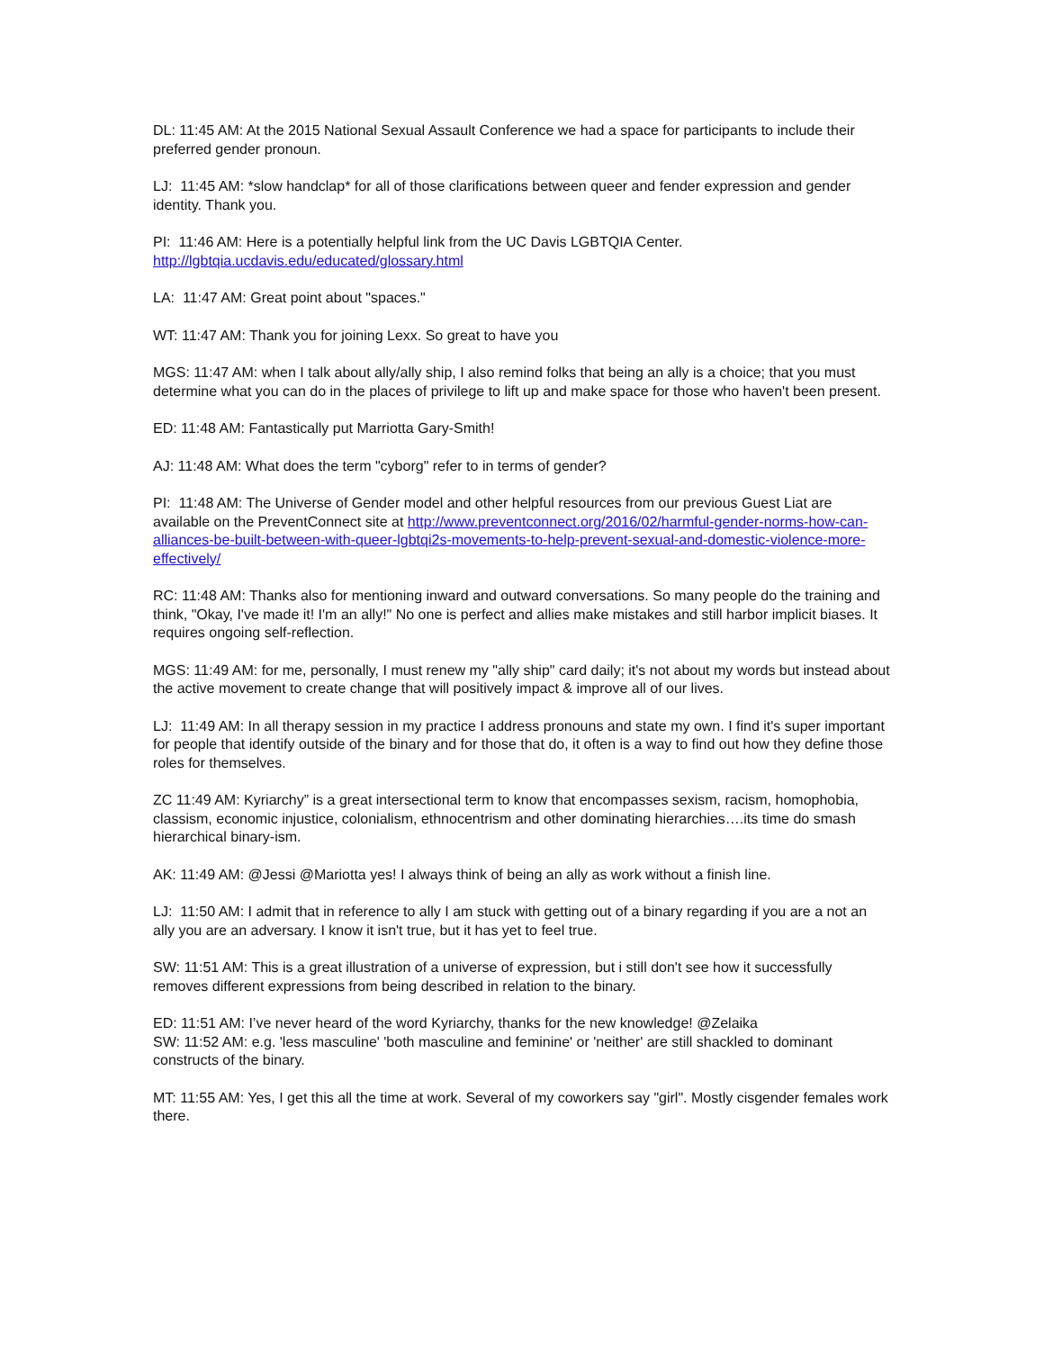DL: 11:45 AM: At the 2015 National Sexual Assault Conference we had a space for participants to include their preferred gender pronoun.
LJ: 11:45 AM: *slow handclap* for all of those clarifications between queer and fender expression and gender identity. Thank you.
PI: 11:46 AM: Here is a potentially helpful link from the UC Davis LGBTQIA Center.
http://lgbtqia.ucdavis.edu/educated/glossary.html
LA: 11:47 AM: Great point about "spaces."
WT: 11:47 AM: Thank you for joining Lexx. So great to have you
MGS: 11:47 AM: when I talk about ally/ally ship, I also remind folks that being an ally is a choice; that you must determine what you can do in the places of privilege to lift up and make space for those who haven't been present.
ED: 11:48 AM: Fantastically put Marriotta Gary-Smith!
AJ: 11:48 AM: What does the term "cyborg" refer to in terms of gender?
PI: 11:48 AM: The Universe of Gender model and other helpful resources from our previous Guest Liat are available on the PreventConnect site at http://www.preventconnect.org/2016/02/harmful-gender-norms-how-can-alliances-be-built-between-with-queer-lgbtqi2s-movements-to-help-prevent-sexual-and-domestic-violence-more-effectively/
RC: 11:48 AM: Thanks also for mentioning inward and outward conversations. So many people do the training and think, "Okay, I've made it! I'm an ally!" No one is perfect and allies make mistakes and still harbor implicit biases. It requires ongoing self-reflection.
MGS: 11:49 AM: for me, personally, I must renew my "ally ship" card daily; it's not about my words but instead about the active movement to create change that will positively impact & improve all of our lives.
LJ: 11:49 AM: In all therapy session in my practice I address pronouns and state my own. I find it's super important for people that identify outside of the binary and for those that do, it often is a way to find out how they define those roles for themselves.
ZC 11:49 AM: Kyriarchy” is a great intersectional term to know that encompasses sexism, racism, homophobia, classism, economic injustice, colonialism, ethnocentrism and other dominating hierarchies….its time do smash hierarchical binary-ism.
AK: 11:49 AM: @Jessi @Mariotta yes! I always think of being an ally as work without a finish line.
LJ: 11:50 AM: I admit that in reference to ally I am stuck with getting out of a binary regarding if you are a not an ally you are an adversary. I know it isn't true, but it has yet to feel true.
SW: 11:51 AM: This is a great illustration of a universe of expression, but i still don't see how it successfully removes different expressions from being described in relation to the binary.
ED: 11:51 AM: I’ve never heard of the word Kyriarchy, thanks for the new knowledge! @Zelaika
SW: 11:52 AM: e.g. 'less masculine' 'both masculine and feminine' or 'neither' are still shackled to dominant constructs of the binary.
MT: 11:55 AM: Yes, I get this all the time at work. Several of my coworkers say "girl". Mostly cisgender females work there.